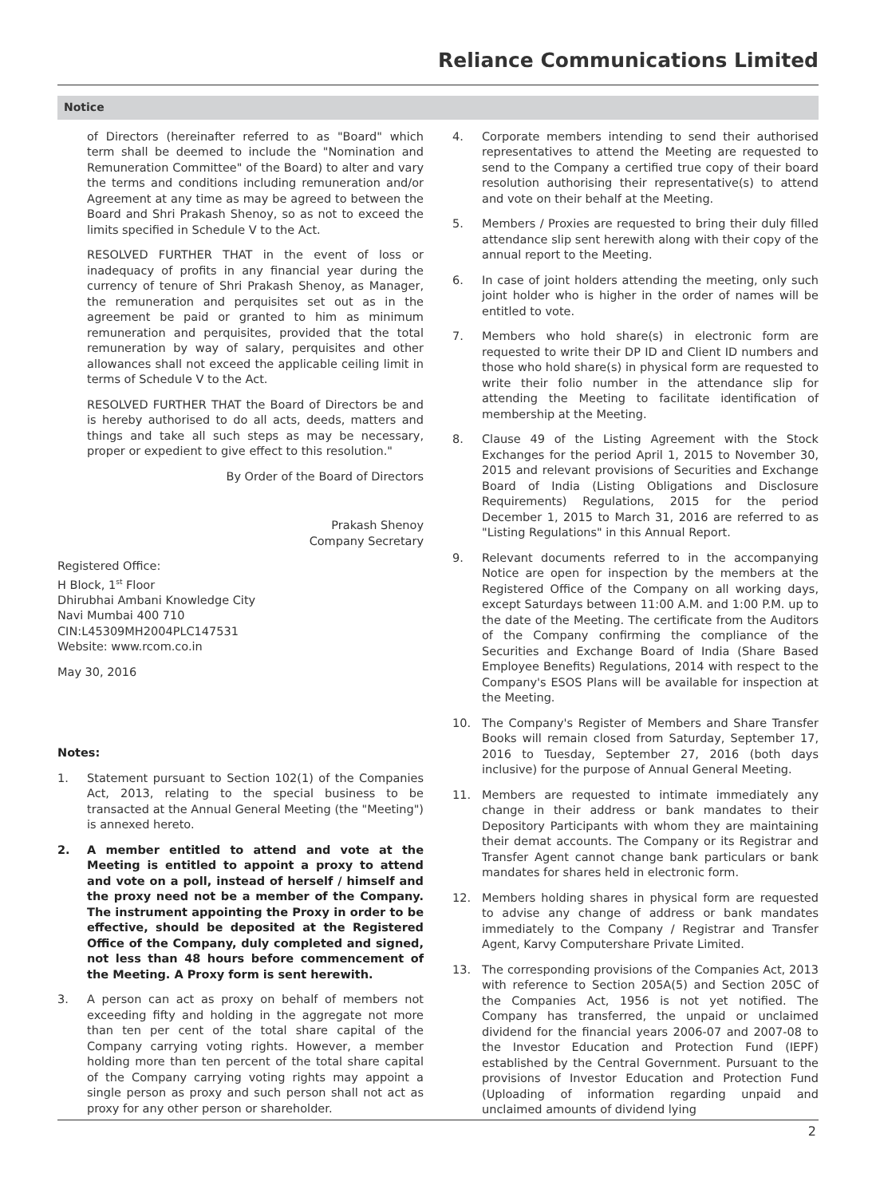Reliance Communications Limited
Notice
of Directors (hereinafter referred to as "Board" which term shall be deemed to include the "Nomination and Remuneration Committee" of the Board) to alter and vary the terms and conditions including remuneration and/or Agreement at any time as may be agreed to between the Board and Shri Prakash Shenoy, so as not to exceed the limits specified in Schedule V to the Act.
RESOLVED FURTHER THAT in the event of loss or inadequacy of profits in any financial year during the currency of tenure of Shri Prakash Shenoy, as Manager, the remuneration and perquisites set out as in the agreement be paid or granted to him as minimum remuneration and perquisites, provided that the total remuneration by way of salary, perquisites and other allowances shall not exceed the applicable ceiling limit in terms of Schedule V to the Act.
RESOLVED FURTHER THAT the Board of Directors be and is hereby authorised to do all acts, deeds, matters and things and take all such steps as may be necessary, proper or expedient to give effect to this resolution."
By Order of the Board of Directors
Prakash Shenoy
Company Secretary
Registered Office:
H Block, 1<sup>st</sup> Floor
Dhirubhai Ambani Knowledge City
Navi Mumbai 400 710
CIN:L45309MH2004PLC147531
Website: www.rcom.co.in
May 30, 2016
Notes:
1. Statement pursuant to Section 102(1) of the Companies Act, 2013, relating to the special business to be transacted at the Annual General Meeting (the "Meeting") is annexed hereto.
2. A member entitled to attend and vote at the Meeting is entitled to appoint a proxy to attend and vote on a poll, instead of herself / himself and the proxy need not be a member of the Company. The instrument appointing the Proxy in order to be effective, should be deposited at the Registered Office of the Company, duly completed and signed, not less than 48 hours before commencement of the Meeting. A Proxy form is sent herewith.
3. A person can act as proxy on behalf of members not exceeding fifty and holding in the aggregate not more than ten per cent of the total share capital of the Company carrying voting rights. However, a member holding more than ten percent of the total share capital of the Company carrying voting rights may appoint a single person as proxy and such person shall not act as proxy for any other person or shareholder.
4. Corporate members intending to send their authorised representatives to attend the Meeting are requested to send to the Company a certified true copy of their board resolution authorising their representative(s) to attend and vote on their behalf at the Meeting.
5. Members / Proxies are requested to bring their duly filled attendance slip sent herewith along with their copy of the annual report to the Meeting.
6. In case of joint holders attending the meeting, only such joint holder who is higher in the order of names will be entitled to vote.
7. Members who hold share(s) in electronic form are requested to write their DP ID and Client ID numbers and those who hold share(s) in physical form are requested to write their folio number in the attendance slip for attending the Meeting to facilitate identification of membership at the Meeting.
8. Clause 49 of the Listing Agreement with the Stock Exchanges for the period April 1, 2015 to November 30, 2015 and relevant provisions of Securities and Exchange Board of India (Listing Obligations and Disclosure Requirements) Regulations, 2015 for the period December 1, 2015 to March 31, 2016 are referred to as "Listing Regulations" in this Annual Report.
9. Relevant documents referred to in the accompanying Notice are open for inspection by the members at the Registered Office of the Company on all working days, except Saturdays between 11:00 A.M. and 1:00 P.M. up to the date of the Meeting. The certificate from the Auditors of the Company confirming the compliance of the Securities and Exchange Board of India (Share Based Employee Benefits) Regulations, 2014 with respect to the Company's ESOS Plans will be available for inspection at the Meeting.
10. The Company's Register of Members and Share Transfer Books will remain closed from Saturday, September 17, 2016 to Tuesday, September 27, 2016 (both days inclusive) for the purpose of Annual General Meeting.
11. Members are requested to intimate immediately any change in their address or bank mandates to their Depository Participants with whom they are maintaining their demat accounts. The Company or its Registrar and Transfer Agent cannot change bank particulars or bank mandates for shares held in electronic form.
12. Members holding shares in physical form are requested to advise any change of address or bank mandates immediately to the Company / Registrar and Transfer Agent, Karvy Computershare Private Limited.
13. The corresponding provisions of the Companies Act, 2013 with reference to Section 205A(5) and Section 205C of the Companies Act, 1956 is not yet notified. The Company has transferred, the unpaid or unclaimed dividend for the financial years 2006-07 and 2007-08 to the Investor Education and Protection Fund (IEPF) established by the Central Government. Pursuant to the provisions of Investor Education and Protection Fund (Uploading of information regarding unpaid and unclaimed amounts of dividend lying
2